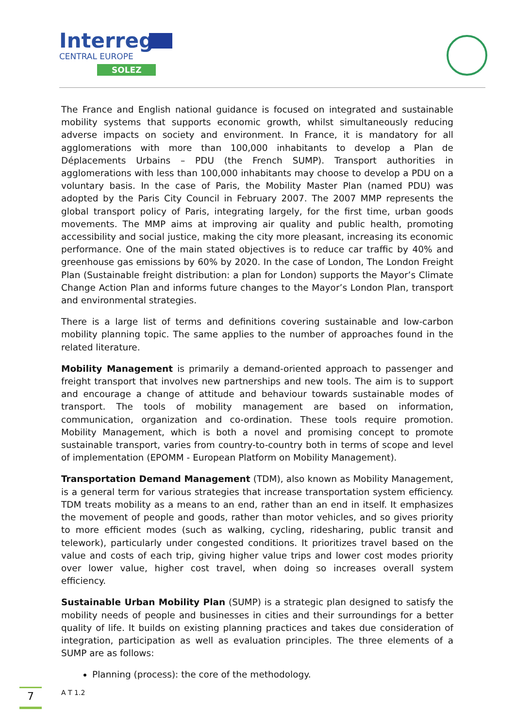Interreg
CENTRAL EUROPE
SOLEZ
The France and English national guidance is focused on integrated and sustainable mobility systems that supports economic growth, whilst simultaneously reducing adverse impacts on society and environment. In France, it is mandatory for all agglomerations with more than 100,000 inhabitants to develop a Plan de Déplacements Urbains – PDU (the French SUMP). Transport authorities in agglomerations with less than 100,000 inhabitants may choose to develop a PDU on a voluntary basis. In the case of Paris, the Mobility Master Plan (named PDU) was adopted by the Paris City Council in February 2007. The 2007 MMP represents the global transport policy of Paris, integrating largely, for the first time, urban goods movements. The MMP aims at improving air quality and public health, promoting accessibility and social justice, making the city more pleasant, increasing its economic performance. One of the main stated objectives is to reduce car traffic by 40% and greenhouse gas emissions by 60% by 2020. In the case of London, The London Freight Plan (Sustainable freight distribution: a plan for London) supports the Mayor’s Climate Change Action Plan and informs future changes to the Mayor’s London Plan, transport and environmental strategies.
There is a large list of terms and definitions covering sustainable and low-carbon mobility planning topic. The same applies to the number of approaches found in the related literature.
Mobility Management is primarily a demand-oriented approach to passenger and freight transport that involves new partnerships and new tools. The aim is to support and encourage a change of attitude and behaviour towards sustainable modes of transport. The tools of mobility management are based on information, communication, organization and co-ordination. These tools require promotion. Mobility Management, which is both a novel and promising concept to promote sustainable transport, varies from country-to-country both in terms of scope and level of implementation (EPOMM - European Platform on Mobility Management).
Transportation Demand Management (TDM), also known as Mobility Management, is a general term for various strategies that increase transportation system efficiency. TDM treats mobility as a means to an end, rather than an end in itself. It emphasizes the movement of people and goods, rather than motor vehicles, and so gives priority to more efficient modes (such as walking, cycling, ridesharing, public transit and telework), particularly under congested conditions. It prioritizes travel based on the value and costs of each trip, giving higher value trips and lower cost modes priority over lower value, higher cost travel, when doing so increases overall system efficiency.
Sustainable Urban Mobility Plan (SUMP) is a strategic plan designed to satisfy the mobility needs of people and businesses in cities and their surroundings for a better quality of life. It builds on existing planning practices and takes due consideration of integration, participation as well as evaluation principles. The three elements of a SUMP are as follows:
Planning (process): the core of the methodology.
7
A T 1.2